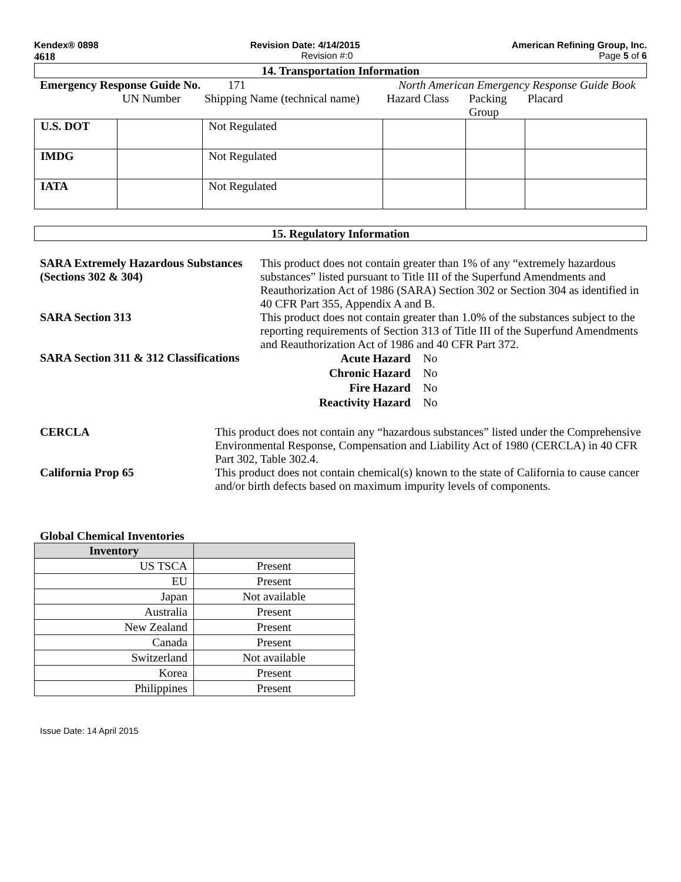Kendex® 0898 Revision Date: 4/14/2015 American Refining Group, Inc.
4618 Revision #:0 Page 5 of 6
14. Transportation Information
Emergency Response Guide No. 171 North American Emergency Response Guide Book
UN Number Shipping Name (technical name) Hazard Class Packing Group Placard
| U.S. DOT | | Not Regulated | | | |
| IMDG | | Not Regulated | | | |
| IATA | | Not Regulated | | | |
15. Regulatory Information
SARA Extremely Hazardous Substances (Sections 302 & 304) This product does not contain greater than 1% of any “extremely hazardous substances” listed pursuant to Title III of the Superfund Amendments and Reauthorization Act of 1986 (SARA) Section 302 or Section 304 as identified in 40 CFR Part 355, Appendix A and B.
SARA Section 313 This product does not contain greater than 1.0% of the substances subject to the reporting requirements of Section 313 of Title III of the Superfund Amendments and Reauthorization Act of 1986 and 40 CFR Part 372.
SARA Section 311 & 312 Classifications
| Acute Hazard | No |
| Chronic Hazard | No |
| Fire Hazard | No |
| Reactivity Hazard | No |
CERCLA This product does not contain any “hazardous substances” listed under the Comprehensive Environmental Response, Compensation and Liability Act of 1980 (CERCLA) in 40 CFR Part 302, Table 302.4.
California Prop 65 This product does not contain chemical(s) known to the state of California to cause cancer and/or birth defects based on maximum impurity levels of components.
Global Chemical Inventories
| Inventory | |
| --- | --- |
| US TSCA | Present |
| EU | Present |
| Japan | Not available |
| Australia | Present |
| New Zealand | Present |
| Canada | Present |
| Switzerland | Not available |
| Korea | Present |
| Philippines | Present |
Issue Date: 14 April 2015